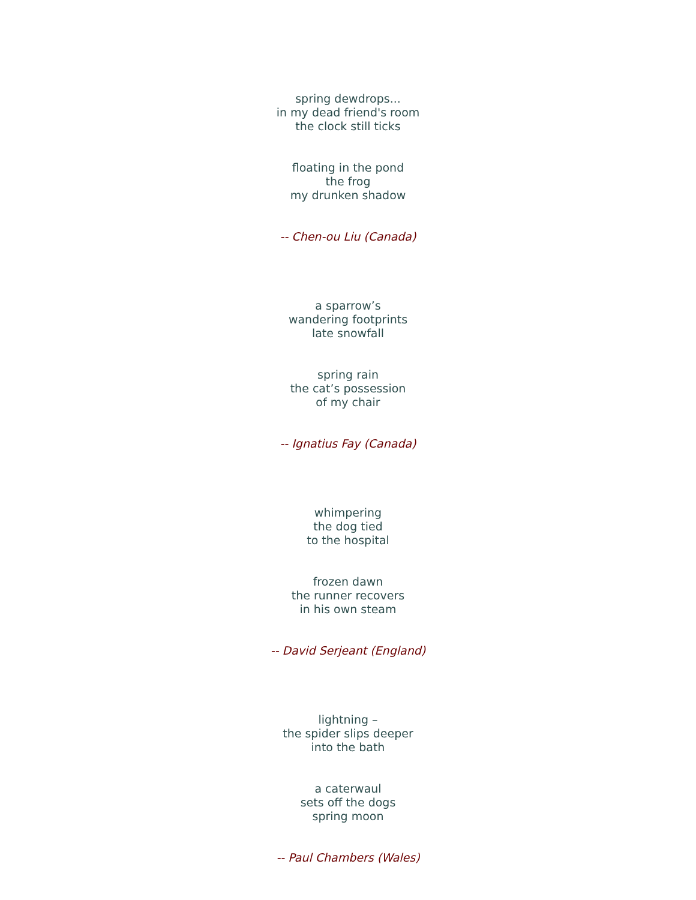spring dewdrops...
in my dead friend's room
the clock still ticks
floating in the pond
the frog
my drunken shadow
-- Chen-ou Liu (Canada)
a sparrow’s
wandering footprints
late snowfall
spring rain
the cat’s possession
of my chair
-- Ignatius Fay (Canada)
whimpering
the dog tied
to the hospital
frozen dawn
the runner recovers
in his own steam
-- David Serjeant (England)
lightning –
the spider slips deeper
into the bath
a caterwaul
sets off the dogs
spring moon
-- Paul Chambers (Wales)